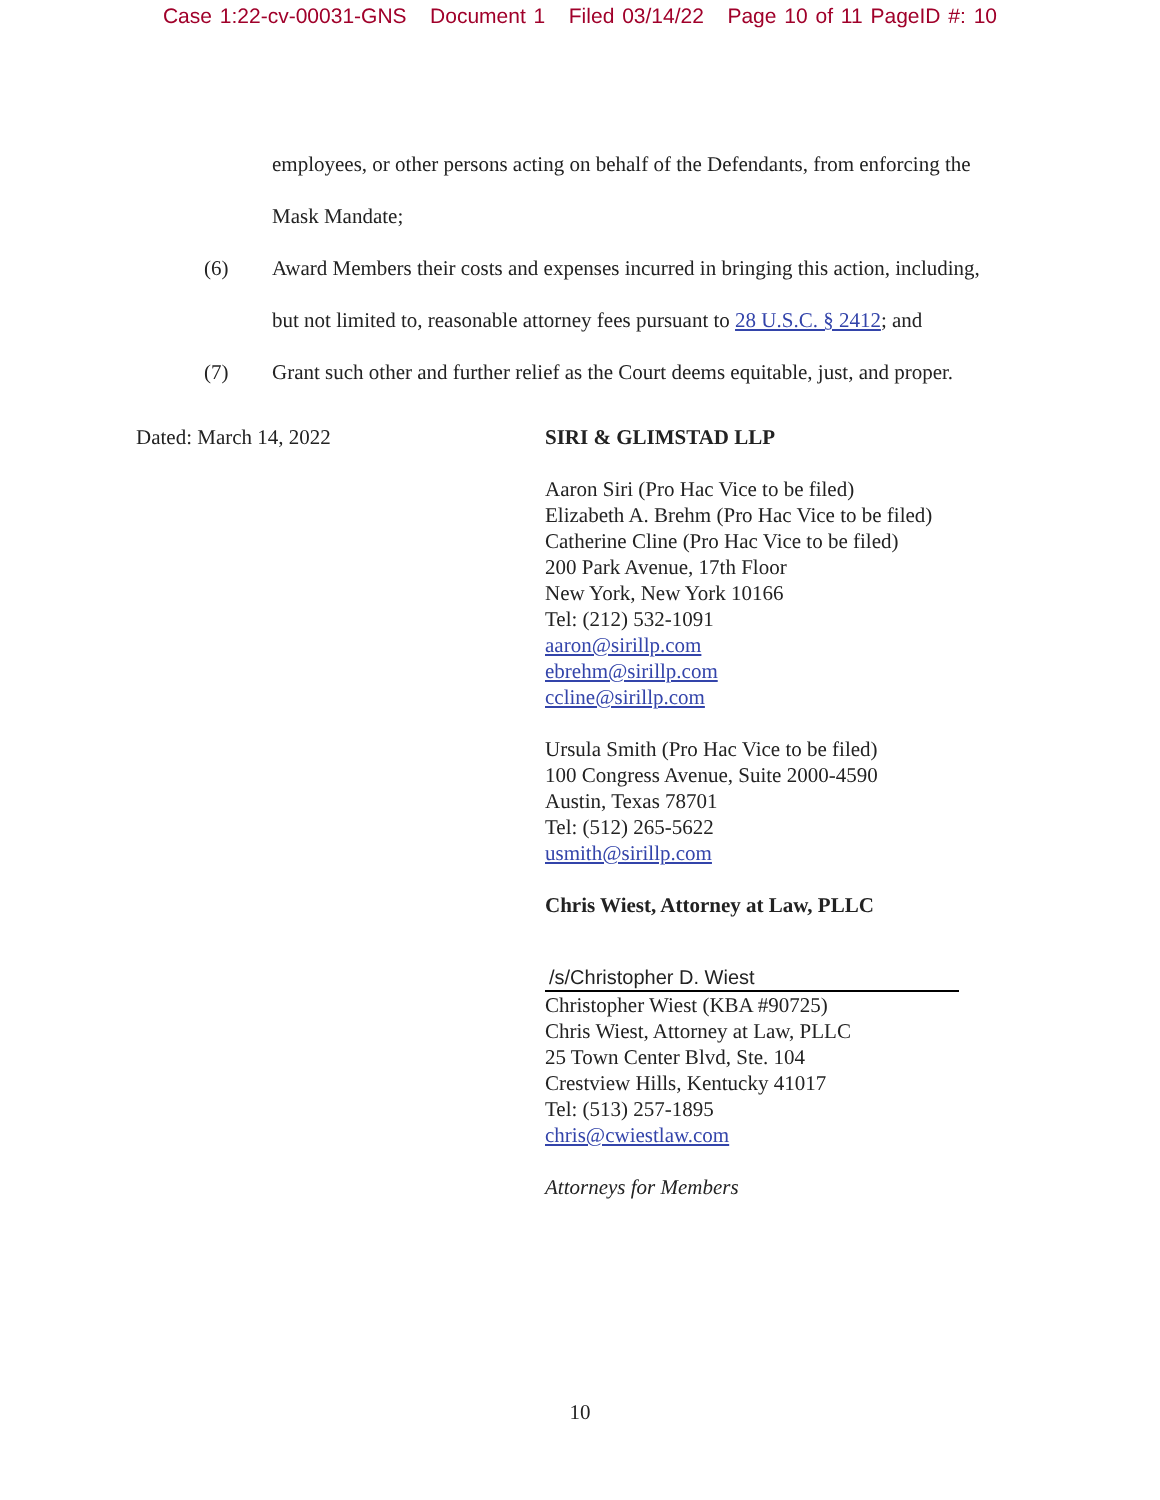Case 1:22-cv-00031-GNS Document 1 Filed 03/14/22 Page 10 of 11 PageID #: 10
employees, or other persons acting on behalf of the Defendants, from enforcing the
Mask Mandate;
(6) Award Members their costs and expenses incurred in bringing this action, including,
but not limited to, reasonable attorney fees pursuant to 28 U.S.C. § 2412; and
(7) Grant such other and further relief as the Court deems equitable, just, and proper.
Dated: March 14, 2022 SIRI & GLIMSTAD LLP
Aaron Siri (Pro Hac Vice to be filed)
Elizabeth A. Brehm (Pro Hac Vice to be filed)
Catherine Cline (Pro Hac Vice to be filed)
200 Park Avenue, 17th Floor
New York, New York 10166
Tel: (212) 532-1091
aaron@sirillp.com
ebrehm@sirillp.com
ccline@sirillp.com
Ursula Smith (Pro Hac Vice to be filed)
100 Congress Avenue, Suite 2000-4590
Austin, Texas 78701
Tel: (512) 265-5622
usmith@sirillp.com
Chris Wiest, Attorney at Law, PLLC
/s/Christopher D. Wiest
Christopher Wiest (KBA #90725)
Chris Wiest, Attorney at Law, PLLC
25 Town Center Blvd, Ste. 104
Crestview Hills, Kentucky 41017
Tel: (513) 257-1895
chris@cwiestlaw.com
Attorneys for Members
10